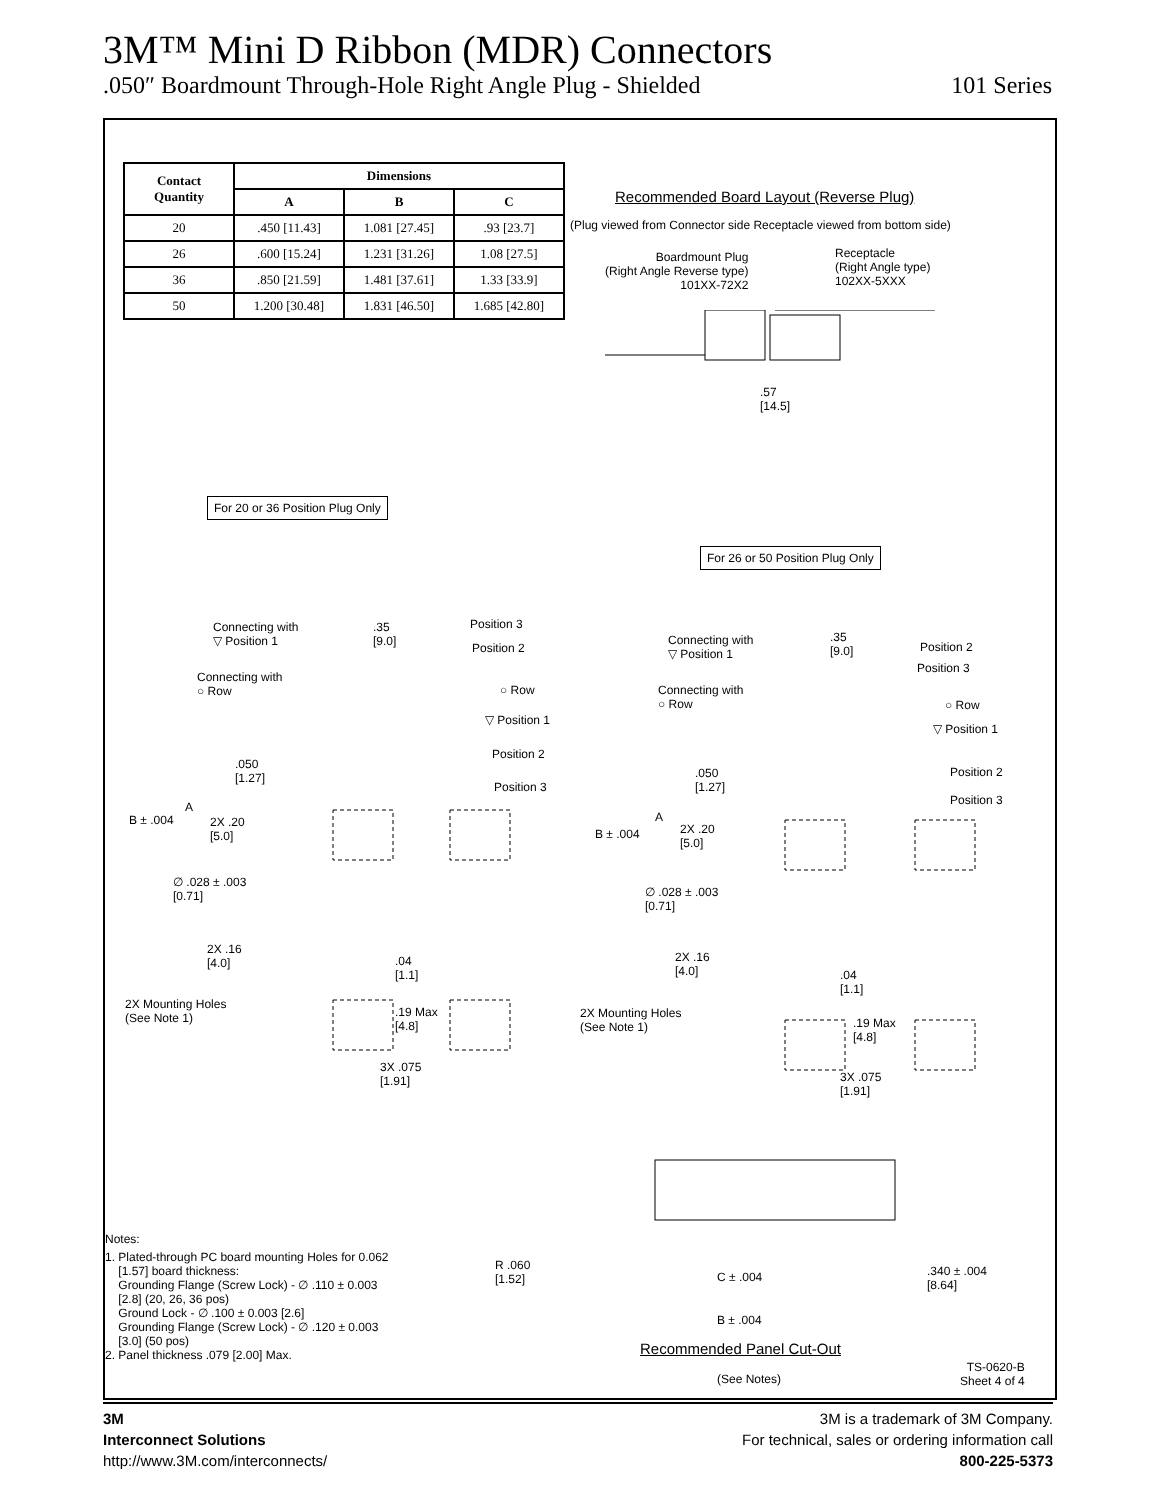3M™ Mini D Ribbon (MDR) Connectors
.050″ Boardmount Through-Hole Right Angle Plug - Shielded 101 Series
| Contact Quantity | Dimensions | | |
| --- | --- | --- | --- |
| | A | B | C |
| 20 | .450 [11.43] | 1.081 [27.45] | .93 [23.7] |
| 26 | .600 [15.24] | 1.231 [31.26] | 1.08 [27.5] |
| 36 | .850 [21.59] | 1.481 [37.61] | 1.33 [33.9] |
| 50 | 1.200 [30.48] | 1.831 [46.50] | 1.685 [42.80] |
Recommended Board Layout (Reverse Plug)
(Plug viewed from Connector side Receptacle viewed from bottom side)
Boardmount Plug
(Right Angle Reverse type)
101XX-72X2
Receptacle
(Right Angle type)
102XX-5XXX
.57
[14.5]
For 20 or 36 Position Plug Only
For 26 or 50 Position Plug Only
Connecting with
▽ Position 1
Connecting with
○ Row
.35
[9.0]
Position 3
Position 2
○ Row
▽ Position 1
Position 2
Position 3
.050
[1.27]
A
B ± .004
2X .20
[5.0]
∅ .028 ± .003
[0.71]
2X .16
[4.0]
.04
[1.1]
2X Mounting Holes
(See Note 1)
.19 Max
[4.8]
3X .075
[1.91]
Connecting with
▽ Position 1
Connecting with
○ Row
.35
[9.0]
Position 2
Position 3
○ Row
▽ Position 1
Position 2
Position 3
.050
[1.27]
A
B ± .004
2X .20
[5.0]
∅ .028 ± .003
[0.71]
2X .16
[4.0]
.04
[1.1]
2X Mounting Holes
(See Note 1)
.19 Max
[4.8]
3X .075
[1.91]
Notes:
1. Plated-through PC board mounting Holes for 0.062
[1.57] board thickness:
Grounding Flange (Screw Lock) - ∅ .110 ± 0.003
[2.8] (20, 26, 36 pos)
Ground Lock - ∅ .100 ± 0.003 [2.6]
Grounding Flange (Screw Lock) - ∅ .120 ± 0.003
[3.0] (50 pos)
2. Panel thickness .079 [2.00] Max.
R .060
[1.52]
C ± .004
.340 ± .004
[8.64]
B ± .004
Recommended Panel Cut-Out
(See Notes)
TS-0620-B
Sheet 4 of 4
3M
Interconnect Solutions
http://www.3M.com/interconnects/
3M is a trademark of 3M Company.
For technical, sales or ordering information call
800-225-5373